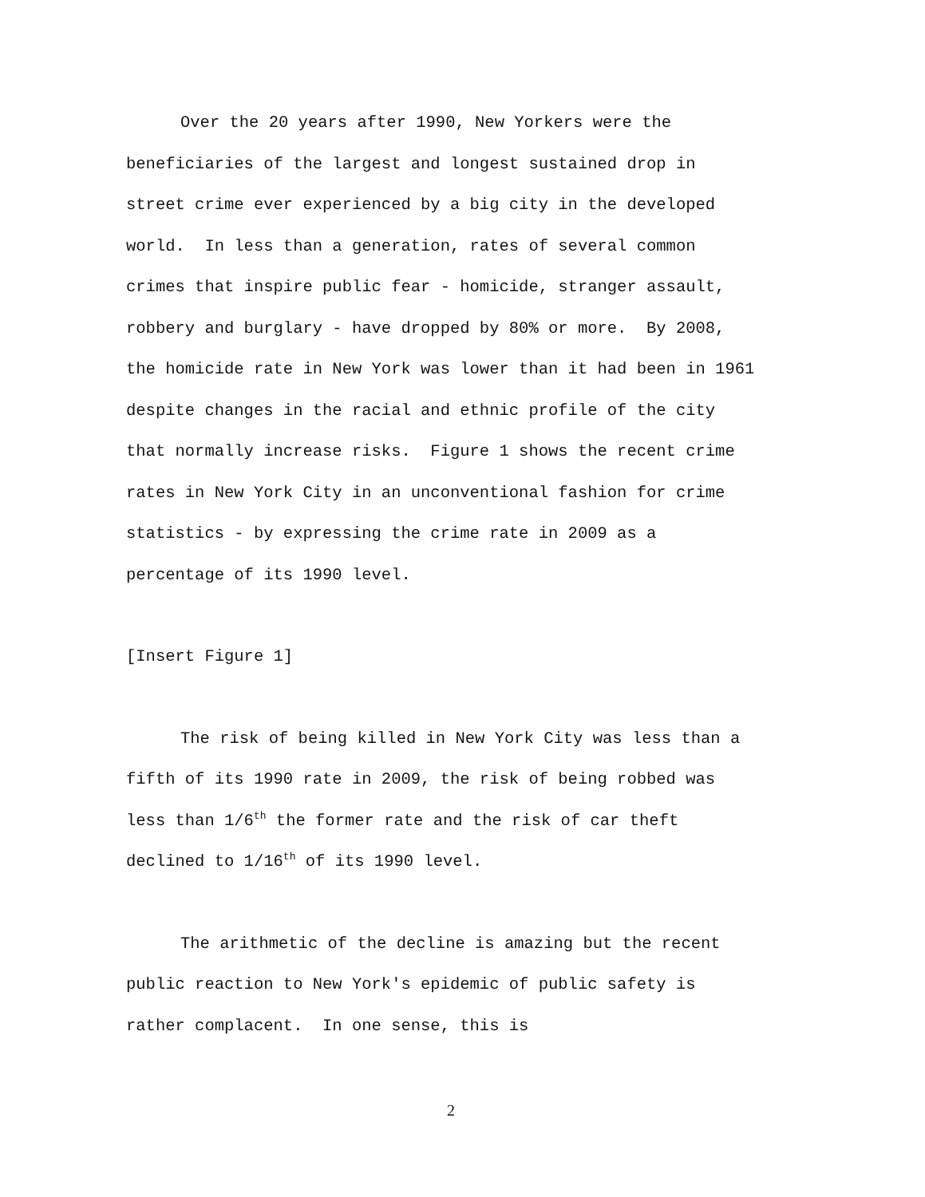Over the 20 years after 1990, New Yorkers were the beneficiaries of the largest and longest sustained drop in street crime ever experienced by a big city in the developed world. In less than a generation, rates of several common crimes that inspire public fear - homicide, stranger assault, robbery and burglary - have dropped by 80% or more. By 2008, the homicide rate in New York was lower than it had been in 1961 despite changes in the racial and ethnic profile of the city that normally increase risks. Figure 1 shows the recent crime rates in New York City in an unconventional fashion for crime statistics - by expressing the crime rate in 2009 as a percentage of its 1990 level.
[Insert Figure 1]
The risk of being killed in New York City was less than a fifth of its 1990 rate in 2009, the risk of being robbed was less than 1/6<sup>th</sup> the former rate and the risk of car theft declined to 1/16<sup>th</sup> of its 1990 level.
The arithmetic of the decline is amazing but the recent public reaction to New York's epidemic of public safety is rather complacent. In one sense, this is
2